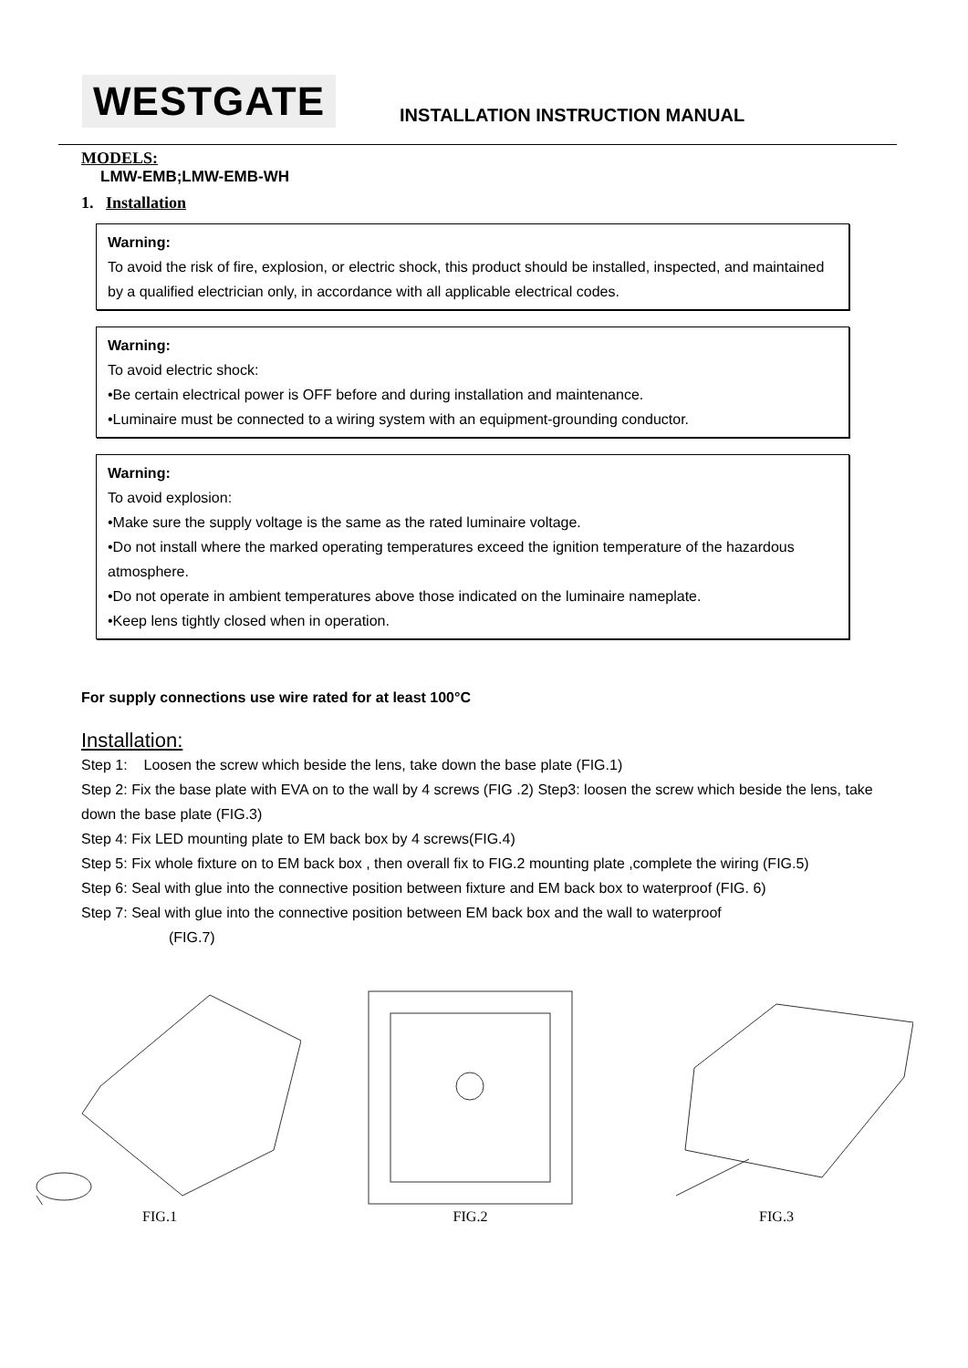WESTGATE
INSTALLATION INSTRUCTION MANUAL
MODELS:
LMW-EMB;LMW-EMB-WH
1. Installation
Warning:
To avoid the risk of fire, explosion, or electric shock, this product should be installed, inspected, and maintained by a qualified electrician only, in accordance with all applicable electrical codes.
Warning:
To avoid electric shock:
•Be certain electrical power is OFF before and during installation and maintenance.
•Luminaire must be connected to a wiring system with an equipment-grounding conductor.
Warning:
To avoid explosion:
•Make sure the supply voltage is the same as the rated luminaire voltage.
•Do not install where the marked operating temperatures exceed the ignition temperature of the hazardous atmosphere.
•Do not operate in ambient temperatures above those indicated on the luminaire nameplate.
•Keep lens tightly closed when in operation.
For supply connections use wire rated for at least 100°C
Installation:
Step 1: Loosen the screw which beside the lens, take down the base plate (FIG.1)
Step 2: Fix the base plate with EVA on to the wall by 4 screws (FIG .2) Step3: loosen the screw which beside the lens, take down the base plate (FIG.3)
Step 4: Fix LED mounting plate to EM back box by 4 screws(FIG.4)
Step 5: Fix whole fixture on to EM back box , then overall fix to FIG.2 mounting plate ,complete the wiring (FIG.5)
Step 6: Seal with glue into the connective position between fixture and EM back box to waterproof (FIG. 6)
Step 7: Seal with glue into the connective position between EM back box and the wall to waterproof
(FIG.7)
FIG.1
FIG.2
FIG.3